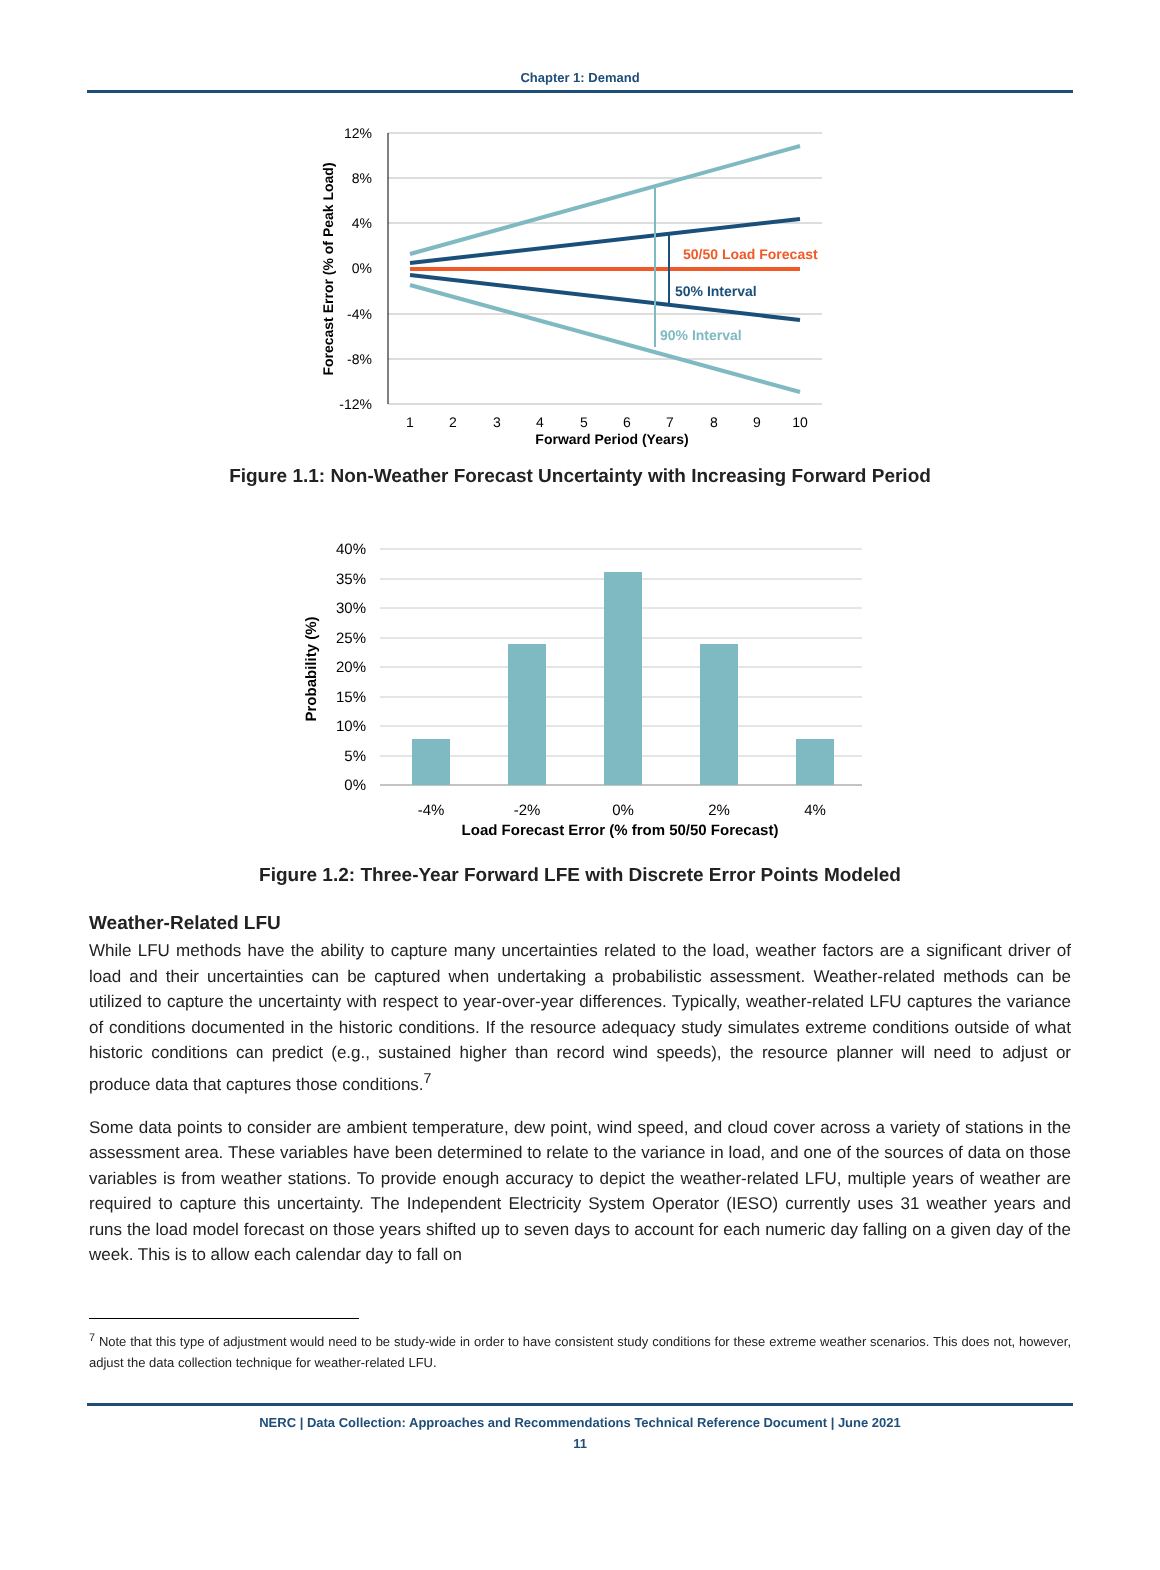Chapter 1: Demand
12%
8%
4%
0%
-4%
-8%
-12%
1
2
3
4
5
6
7
8
9
10
Forward Period (Years)
Forecast Error (% of Peak Load)
50/50 Load Forecast
50% Interval
90% Interval
Figure 1.1: Non-Weather Forecast Uncertainty with Increasing Forward Period
40%
35%
30%
25%
20%
15%
10%
5%
0%
-4%
-2%
0%
2%
4%
Load Forecast Error (% from 50/50 Forecast)
Probability (%)
Figure 1.2: Three-Year Forward LFE with Discrete Error Points Modeled
Weather-Related LFU
While LFU methods have the ability to capture many uncertainties related to the load, weather factors are a significant driver of load and their uncertainties can be captured when undertaking a probabilistic assessment. Weather-related methods can be utilized to capture the uncertainty with respect to year-over-year differences. Typically, weather-related LFU captures the variance of conditions documented in the historic conditions. If the resource adequacy study simulates extreme conditions outside of what historic conditions can predict (e.g., sustained higher than record wind speeds), the resource planner will need to adjust or produce data that captures those conditions.<sup>7</sup>
Some data points to consider are ambient temperature, dew point, wind speed, and cloud cover across a variety of stations in the assessment area. These variables have been determined to relate to the variance in load, and one of the sources of data on those variables is from weather stations. To provide enough accuracy to depict the weather-related LFU, multiple years of weather are required to capture this uncertainty. The Independent Electricity System Operator (IESO) currently uses 31 weather years and runs the load model forecast on those years shifted up to seven days to account for each numeric day falling on a given day of the week. This is to allow each calendar day to fall on
<sup>7</sup> Note that this type of adjustment would need to be study-wide in order to have consistent study conditions for these extreme weather scenarios. This does not, however, adjust the data collection technique for weather-related LFU.
NERC | Data Collection: Approaches and Recommendations Technical Reference Document | June 2021
11